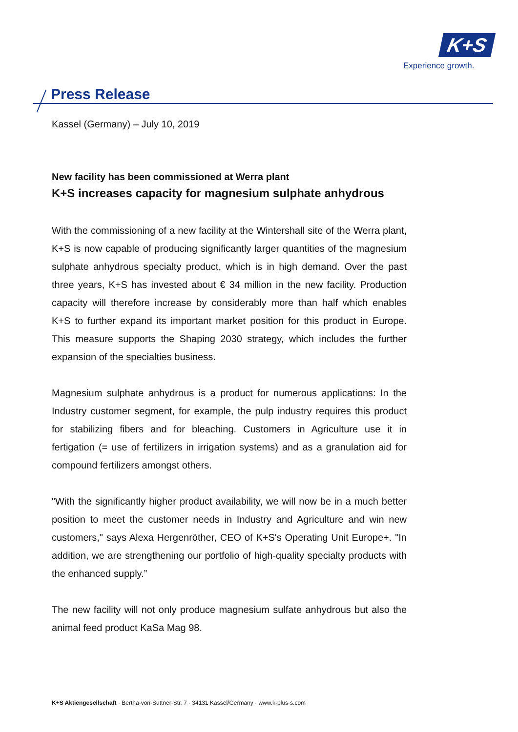K+S
Experience growth.
Press Release
Kassel (Germany) – July 10, 2019
New facility has been commissioned at Werra plant
K+S increases capacity for magnesium sulphate anhydrous
With the commissioning of a new facility at the Wintershall site of the Werra plant, K+S is now capable of producing significantly larger quantities of the magnesium sulphate anhydrous specialty product, which is in high demand. Over the past three years, K+S has invested about € 34 million in the new facility. Production capacity will therefore increase by considerably more than half which enables K+S to further expand its important market position for this product in Europe. This measure supports the Shaping 2030 strategy, which includes the further expansion of the specialties business.
Magnesium sulphate anhydrous is a product for numerous applications: In the Industry customer segment, for example, the pulp industry requires this product for stabilizing fibers and for bleaching. Customers in Agriculture use it in fertigation (= use of fertilizers in irrigation systems) and as a granulation aid for compound fertilizers amongst others.
"With the significantly higher product availability, we will now be in a much better position to meet the customer needs in Industry and Agriculture and win new customers," says Alexa Hergenröther, CEO of K+S's Operating Unit Europe+. "In addition, we are strengthening our portfolio of high-quality specialty products with the enhanced supply.”
The new facility will not only produce magnesium sulfate anhydrous but also the animal feed product KaSa Mag 98.
K+S Aktiengesellschaft · Bertha-von-Suttner-Str. 7 · 34131 Kassel/Germany · www.k-plus-s.com